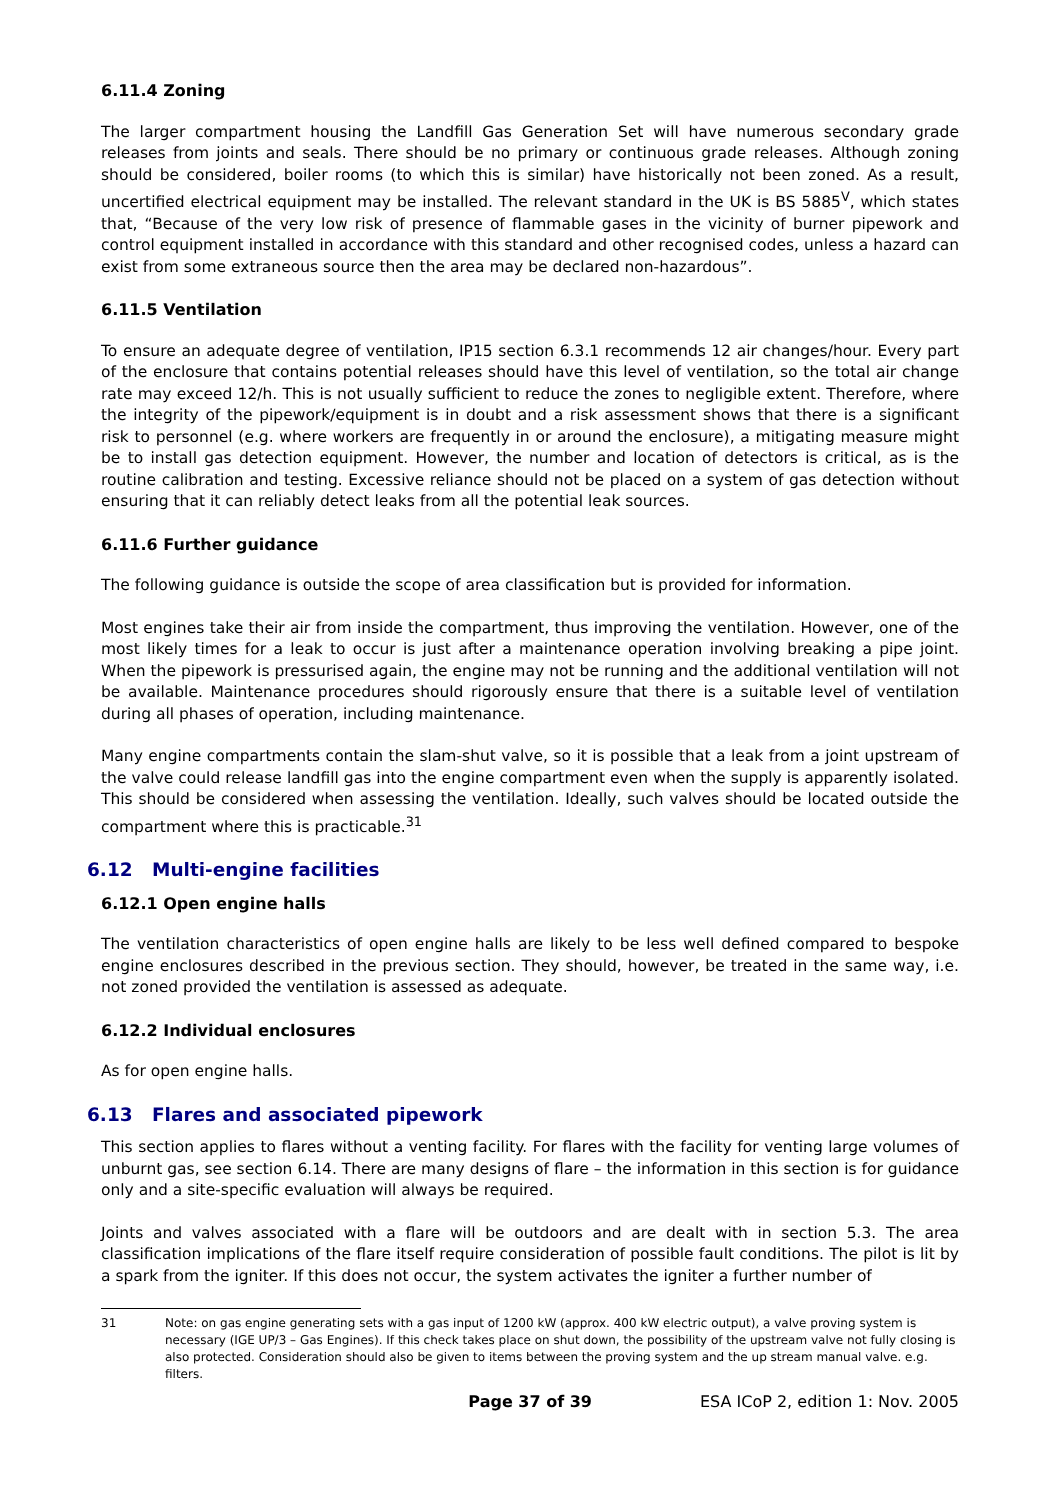6.11.4 Zoning
The larger compartment housing the Landfill Gas Generation Set will have numerous secondary grade releases from joints and seals. There should be no primary or continuous grade releases. Although zoning should be considered, boiler rooms (to which this is similar) have historically not been zoned. As a result, uncertified electrical equipment may be installed. The relevant standard in the UK is BS 5885<sup>V</sup>, which states that, “Because of the very low risk of presence of flammable gases in the vicinity of burner pipework and control equipment installed in accordance with this standard and other recognised codes, unless a hazard can exist from some extraneous source then the area may be declared non-hazardous”.
6.11.5 Ventilation
To ensure an adequate degree of ventilation, IP15 section 6.3.1 recommends 12 air changes/hour. Every part of the enclosure that contains potential releases should have this level of ventilation, so the total air change rate may exceed 12/h. This is not usually sufficient to reduce the zones to negligible extent. Therefore, where the integrity of the pipework/equipment is in doubt and a risk assessment shows that there is a significant risk to personnel (e.g. where workers are frequently in or around the enclosure), a mitigating measure might be to install gas detection equipment. However, the number and location of detectors is critical, as is the routine calibration and testing. Excessive reliance should not be placed on a system of gas detection without ensuring that it can reliably detect leaks from all the potential leak sources.
6.11.6 Further guidance
The following guidance is outside the scope of area classification but is provided for information.
Most engines take their air from inside the compartment, thus improving the ventilation. However, one of the most likely times for a leak to occur is just after a maintenance operation involving breaking a pipe joint. When the pipework is pressurised again, the engine may not be running and the additional ventilation will not be available. Maintenance procedures should rigorously ensure that there is a suitable level of ventilation during all phases of operation, including maintenance.
Many engine compartments contain the slam-shut valve, so it is possible that a leak from a joint upstream of the valve could release landfill gas into the engine compartment even when the supply is apparently isolated. This should be considered when assessing the ventilation. Ideally, such valves should be located outside the compartment where this is practicable.<sup>31</sup>
6.12 Multi-engine facilities
6.12.1 Open engine halls
The ventilation characteristics of open engine halls are likely to be less well defined compared to bespoke engine enclosures described in the previous section. They should, however, be treated in the same way, i.e. not zoned provided the ventilation is assessed as adequate.
6.12.2 Individual enclosures
As for open engine halls.
6.13 Flares and associated pipework
This section applies to flares without a venting facility. For flares with the facility for venting large volumes of unburnt gas, see section 6.14. There are many designs of flare – the information in this section is for guidance only and a site-specific evaluation will always be required.
Joints and valves associated with a flare will be outdoors and are dealt with in section 5.3. The area classification implications of the flare itself require consideration of possible fault conditions. The pilot is lit by a spark from the igniter. If this does not occur, the system activates the igniter a further number of
31 Note: on gas engine generating sets with a gas input of 1200 kW (approx. 400 kW electric output), a valve proving system is necessary (IGE UP/3 – Gas Engines). If this check takes place on shut down, the possibility of the upstream valve not fully closing is also protected. Consideration should also be given to items between the proving system and the up stream manual valve. e.g. filters.
Page 37 of 39 ESA ICoP 2, edition 1: Nov. 2005